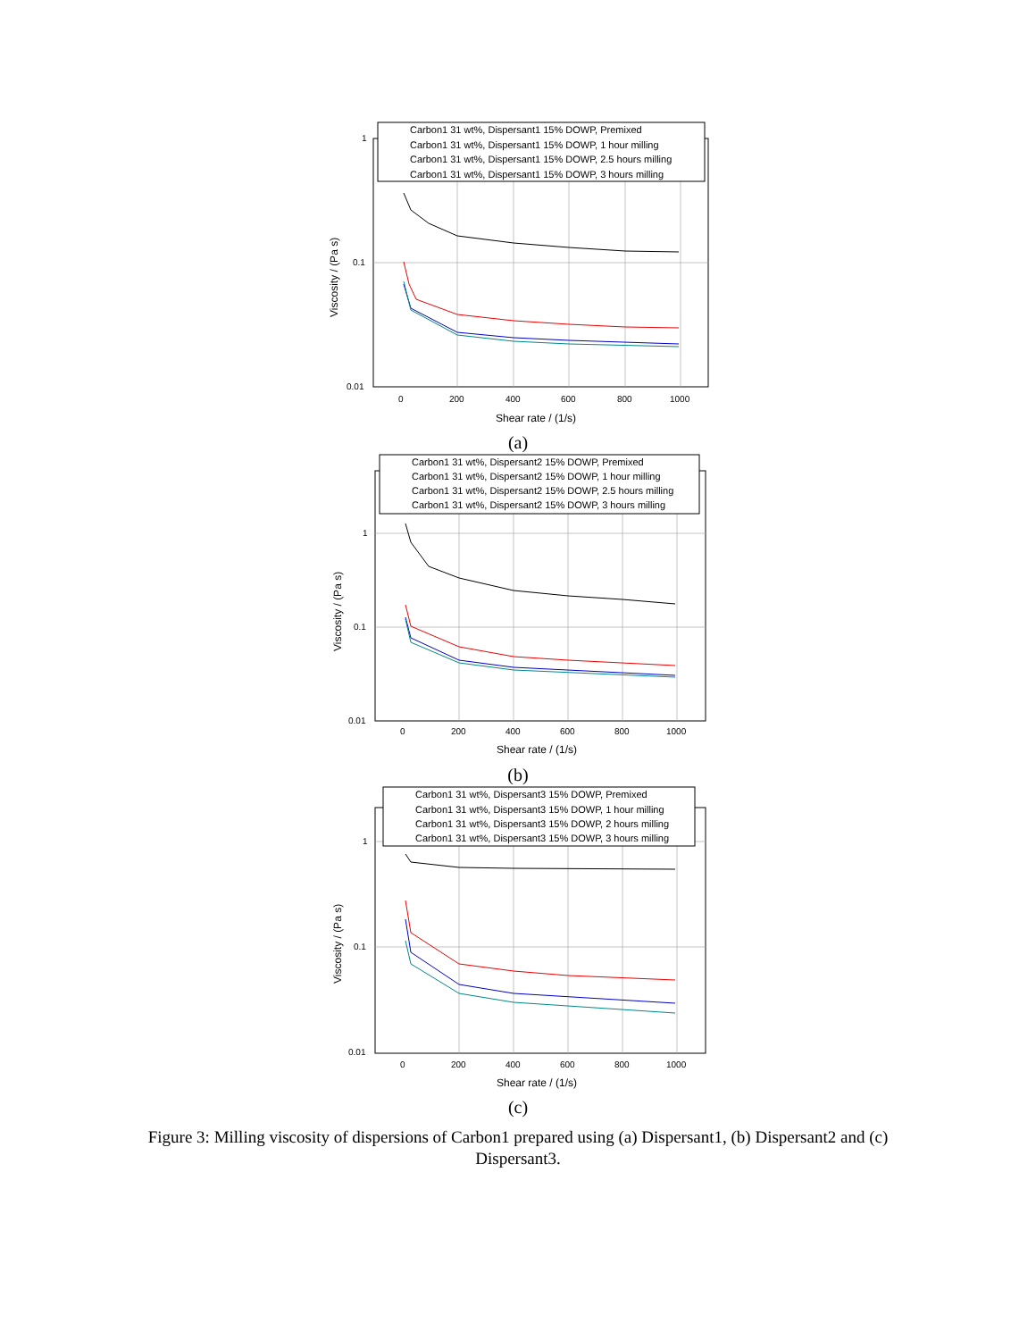1
0.1
0.01
0
200
400
600
800
1000
Shear rate / (1/s)
Viscosity / (Pa s)
Carbon1 31 wt%, Dispersant1 15% DOWP, Premixed
Carbon1 31 wt%, Dispersant1 15% DOWP, 1 hour milling
Carbon1 31 wt%, Dispersant1 15% DOWP, 2.5 hours milling
Carbon1 31 wt%, Dispersant1 15% DOWP, 3 hours milling
(a)
1
0.1
0.01
0
200
400
600
800
1000
Shear rate / (1/s)
Viscosity / (Pa s)
Carbon1 31 wt%, Dispersant2 15% DOWP, Premixed
Carbon1 31 wt%, Dispersant2 15% DOWP, 1 hour milling
Carbon1 31 wt%, Dispersant2 15% DOWP, 2.5 hours milling
Carbon1 31 wt%, Dispersant2 15% DOWP, 3 hours milling
(b)
1
0.1
0.01
0
200
400
600
800
1000
Shear rate / (1/s)
Viscosity / (Pa s)
Carbon1 31 wt%, Dispersant3 15% DOWP, Premixed
Carbon1 31 wt%, Dispersant3 15% DOWP, 1 hour milling
Carbon1 31 wt%, Dispersant3 15% DOWP, 2 hours milling
Carbon1 31 wt%, Dispersant3 15% DOWP, 3 hours milling
(c)
Figure 3: Milling viscosity of dispersions of Carbon1 prepared using (a) Dispersant1, (b) Dispersant2 and (c) Dispersant3.